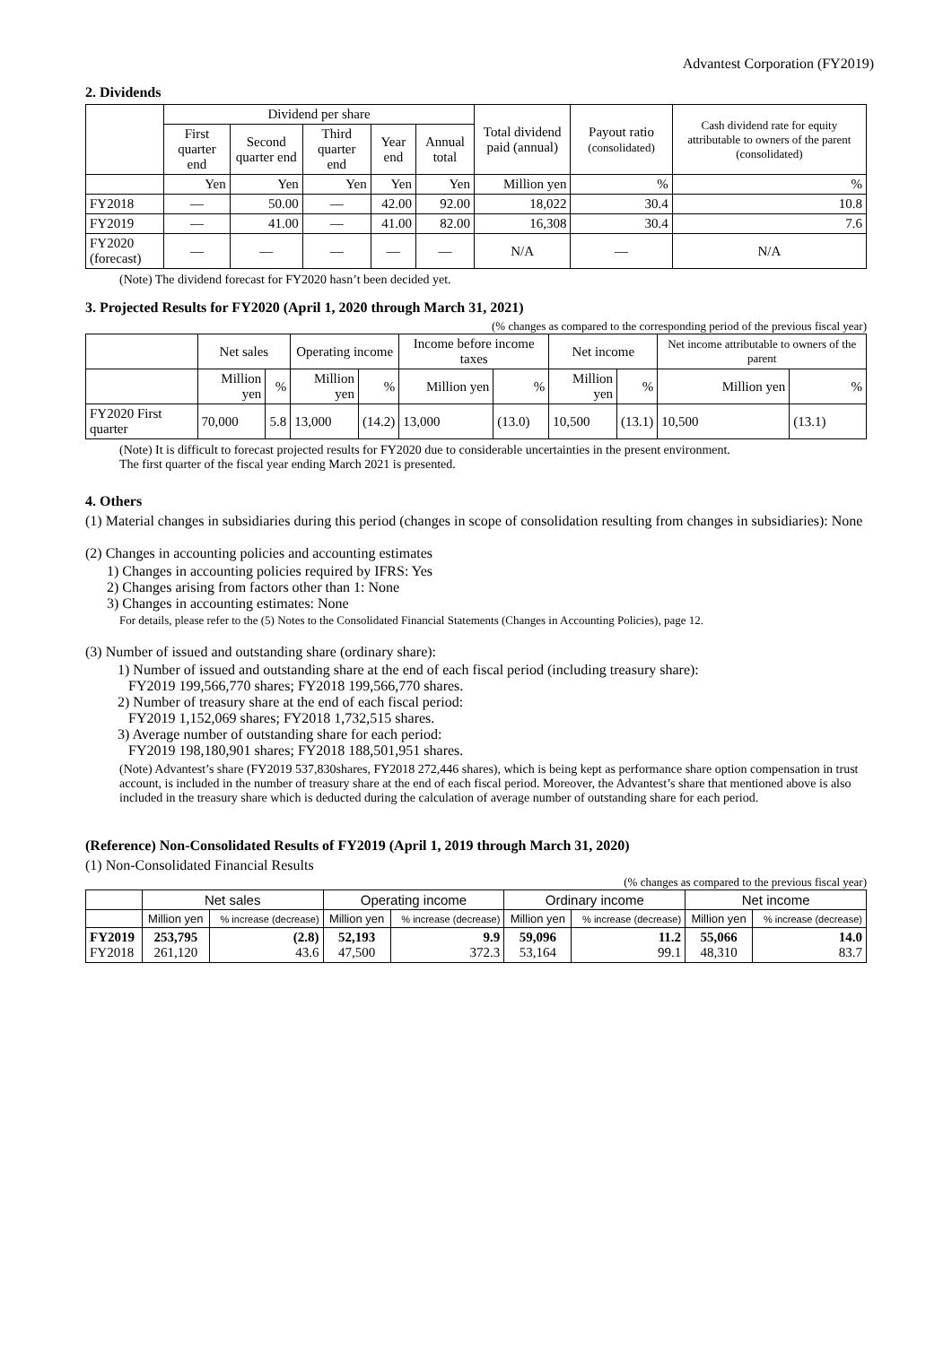Advantest Corporation (FY2019)
2. Dividends
| | Dividend per share | | | | | Total dividend paid (annual) | Payout ratio (consolidated) | Cash dividend rate for equity attributable to owners of the parent (consolidated) |
| --- | --- | --- | --- | --- | --- | --- | --- | --- |
| | First quarter end | Second quarter end | Third quarter end | Year end | Annual total | | | |
| | Yen | Yen | Yen | Yen | Yen | Million yen | % | % |
| FY2018 | — | 50.00 | — | 42.00 | 92.00 | 18,022 | 30.4 | 10.8 |
| FY2019 | — | 41.00 | — | 41.00 | 82.00 | 16,308 | 30.4 | 7.6 |
| FY2020 (forecast) | — | — | — | — | — | N/A | — | N/A |
(Note) The dividend forecast for FY2020 hasn’t been decided yet.
3. Projected Results for FY2020 (April 1, 2020 through March 31, 2021)
(% changes as compared to the corresponding period of the previous fiscal year)
| | Net sales | | Operating income | | Income before income taxes | | Net income | | Net income attributable to owners of the parent | |
| --- | --- | --- | --- | --- | --- | --- | --- | --- | --- | --- |
| | Million yen | % | Million yen | % | Million yen | % | Million yen | % | Million yen | % |
| FY2020 First quarter | 70,000 | 5.8 | 13,000 | (14.2) | 13,000 | (13.0) | 10,500 | (13.1) | 10,500 | (13.1) |
(Note) It is difficult to forecast projected results for FY2020 due to considerable uncertainties in the present environment.
The first quarter of the fiscal year ending March 2021 is presented.
4. Others
(1) Material changes in subsidiaries during this period (changes in scope of consolidation resulting from changes in subsidiaries): None
(2) Changes in accounting policies and accounting estimates
1) Changes in accounting policies required by IFRS: Yes
2) Changes arising from factors other than 1: None
3) Changes in accounting estimates: None
For details, please refer to the (5) Notes to the Consolidated Financial Statements (Changes in Accounting Policies), page 12.
(3) Number of issued and outstanding share (ordinary share):
1) Number of issued and outstanding share at the end of each fiscal period (including treasury share):
FY2019 199,566,770 shares; FY2018 199,566,770 shares.
2) Number of treasury share at the end of each fiscal period:
FY2019 1,152,069 shares; FY2018 1,732,515 shares.
3) Average number of outstanding share for each period:
FY2019 198,180,901 shares; FY2018 188,501,951 shares.
(Note) Advantest’s share (FY2019 537,830shares, FY2018 272,446 shares), which is being kept as performance share option compensation in trust account, is included in the number of treasury share at the end of each fiscal period. Moreover, the Advantest’s share that mentioned above is also included in the treasury share which is deducted during the calculation of average number of outstanding share for each period.
(Reference) Non-Consolidated Results of FY2019 (April 1, 2019 through March 31, 2020)
(1) Non-Consolidated Financial Results
(% changes as compared to the previous fiscal year)
| | Net sales | | Operating income | | Ordinary income | | Net income | |
| --- | --- | --- | --- | --- | --- | --- | --- | --- |
| | Million yen | % increase (decrease) | Million yen | % increase (decrease) | Million yen | % increase (decrease) | Million yen | % increase (decrease) |
| FY2019 FY2018 | 253,795 261,120 | (2.8) 43.6 | 52,193 47,500 | 9.9 372.3 | 59,096 53,164 | 11.2 99.1 | 55,066 48,310 | 14.0 83.7 |